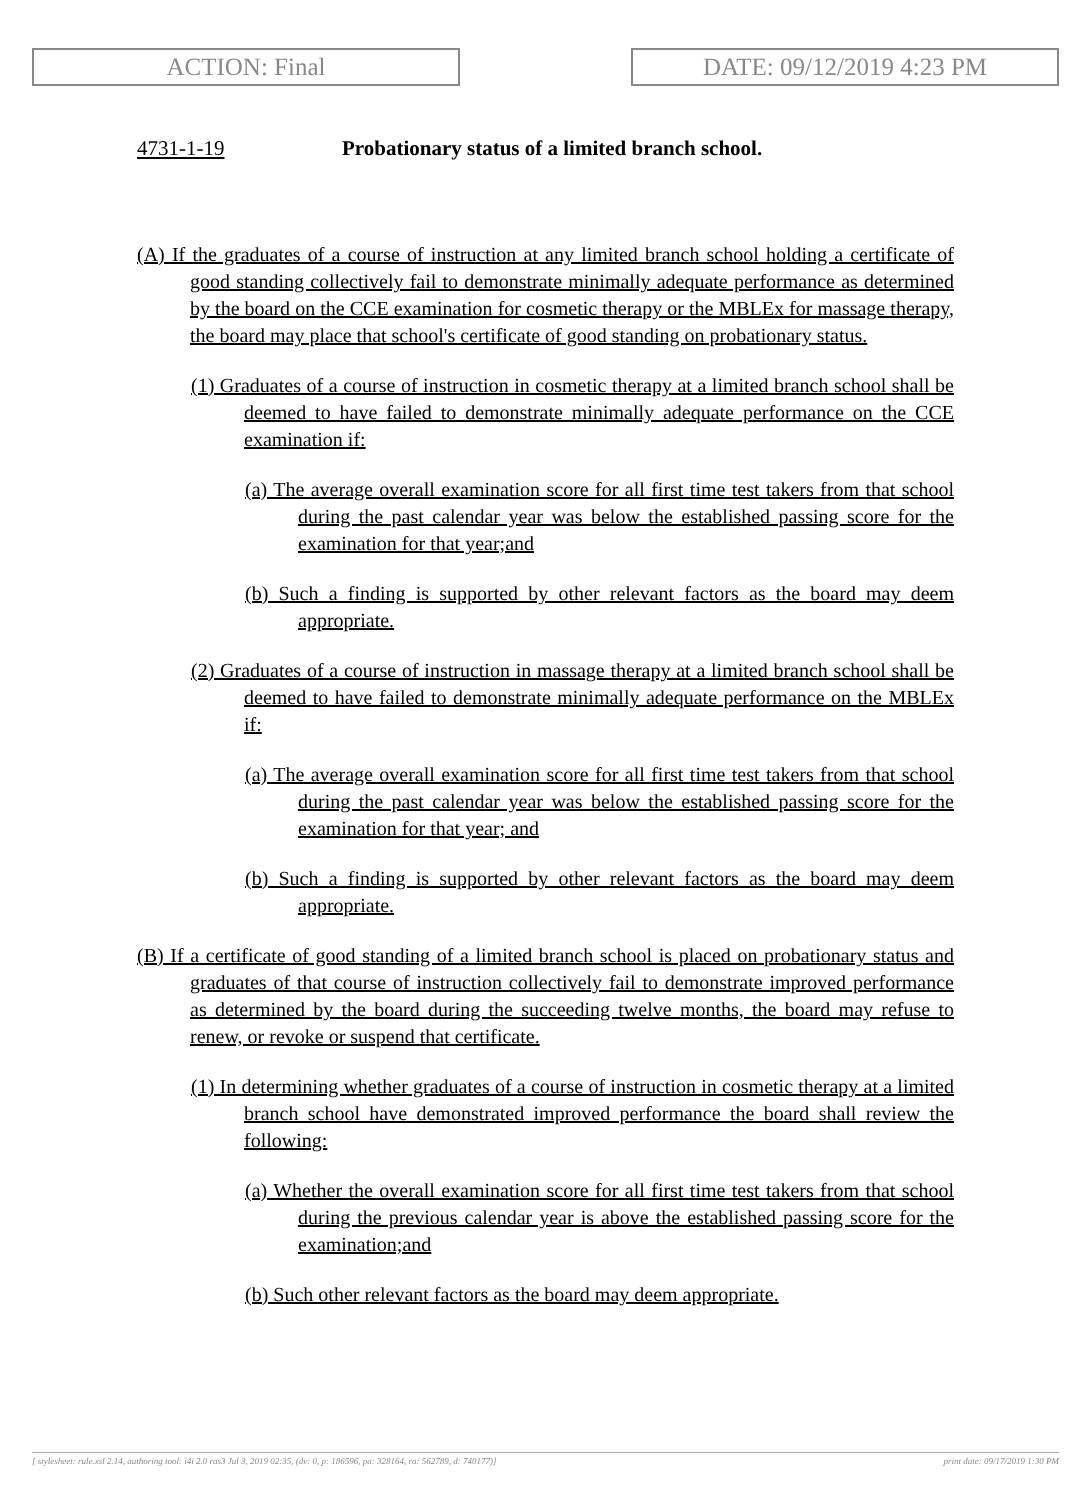ACTION: Final DATE: 09/12/2019 4:23 PM
4731-1-19 Probationary status of a limited branch school.
(A) If the graduates of a course of instruction at any limited branch school holding a certificate of good standing collectively fail to demonstrate minimally adequate performance as determined by the board on the CCE examination for cosmetic therapy or the MBLEx for massage therapy, the board may place that school's certificate of good standing on probationary status.
(1) Graduates of a course of instruction in cosmetic therapy at a limited branch school shall be deemed to have failed to demonstrate minimally adequate performance on the CCE examination if:
(a) The average overall examination score for all first time test takers from that school during the past calendar year was below the established passing score for the examination for that year;and
(b) Such a finding is supported by other relevant factors as the board may deem appropriate.
(2) Graduates of a course of instruction in massage therapy at a limited branch school shall be deemed to have failed to demonstrate minimally adequate performance on the MBLEx if:
(a) The average overall examination score for all first time test takers from that school during the past calendar year was below the established passing score for the examination for that year; and
(b) Such a finding is supported by other relevant factors as the board may deem appropriate.
(B) If a certificate of good standing of a limited branch school is placed on probationary status and graduates of that course of instruction collectively fail to demonstrate improved performance as determined by the board during the succeeding twelve months, the board may refuse to renew, or revoke or suspend that certificate.
(1) In determining whether graduates of a course of instruction in cosmetic therapy at a limited branch school have demonstrated improved performance the board shall review the following:
(a) Whether the overall examination score for all first time test takers from that school during the previous calendar year is above the established passing score for the examination;and
(b) Such other relevant factors as the board may deem appropriate.
[ stylesheet: rule.xsl 2.14, authoring tool: i4i 2.0 ras3 Jul 3, 2019 02:35, (dv: 0, p: 186596, pa: 328164, ra: 562789, d: 740177)] print date: 09/17/2019 1:30 PM